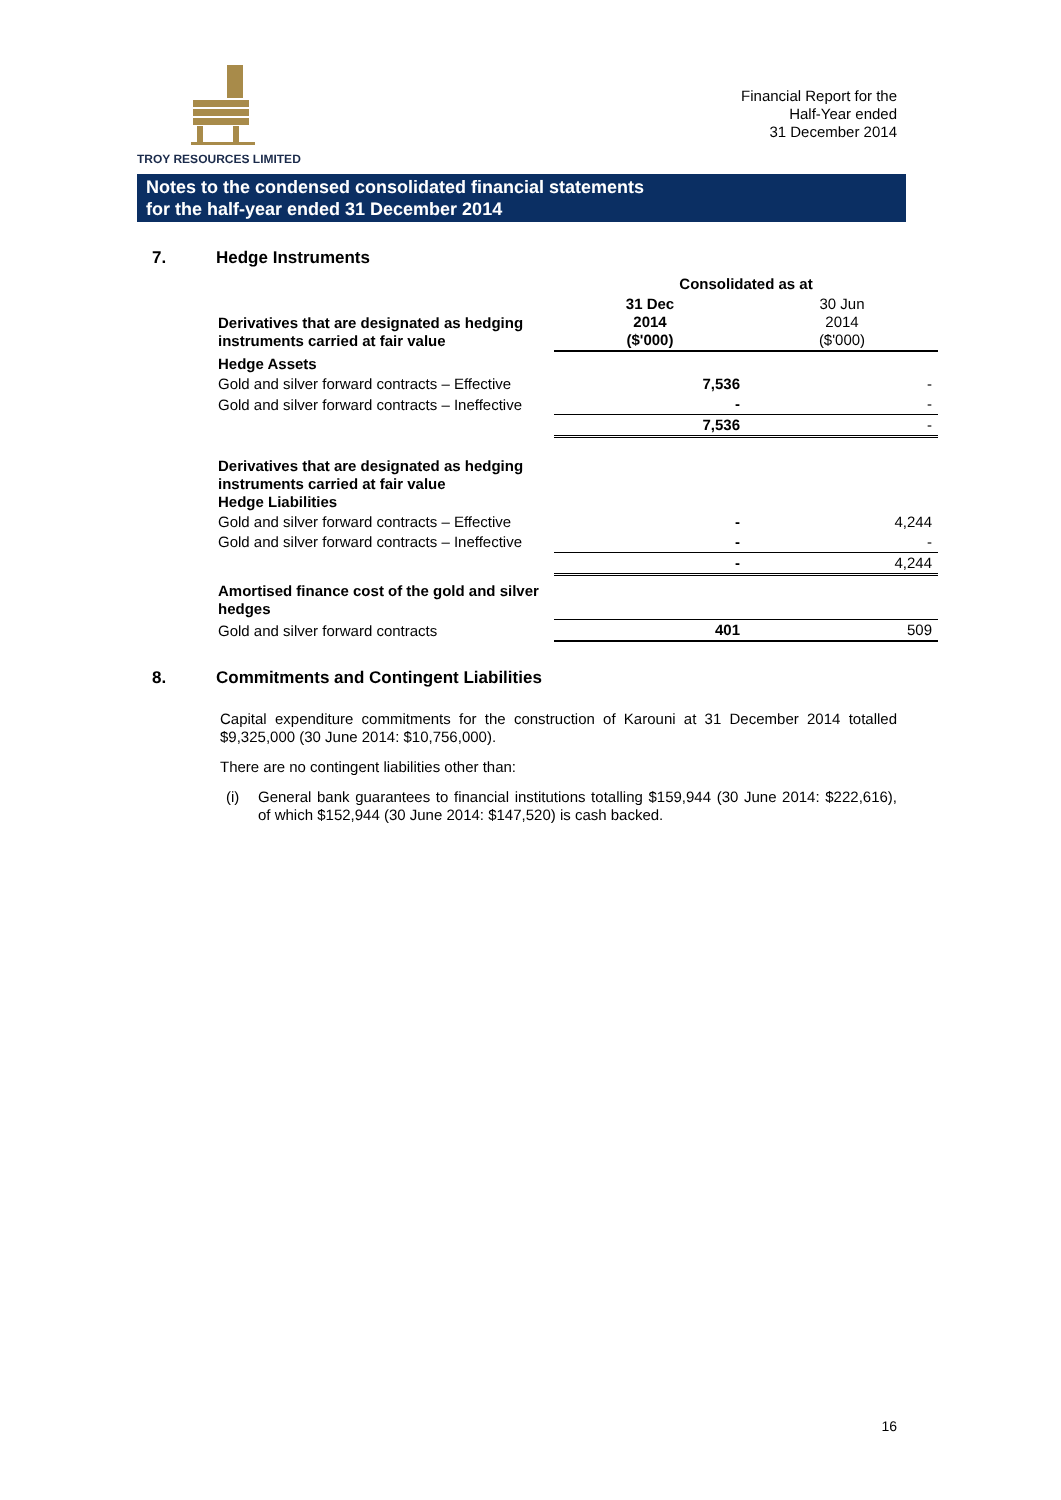TROY RESOURCES LIMITED
Financial Report for the
Half-Year ended
31 December 2014
Notes to the condensed consolidated financial statements
for the half-year ended 31 December 2014
7. Hedge Instruments
| | Consolidated as at | |
| Derivatives that are designated as hedging instruments carried at fair value | 31 Dec 2014 ($'000) | 30 Jun 2014 ($'000) |
| Hedge Assets | | |
| Gold and silver forward contracts – Effective | 7,536 | - |
| Gold and silver forward contracts – Ineffective | - | - |
| | 7,536 | - |
| Derivatives that are designated as hedging instruments carried at fair value Hedge Liabilities | | |
| Gold and silver forward contracts – Effective | - | 4,244 |
| Gold and silver forward contracts – Ineffective | - | - |
| | - | 4,244 |
| Amortised finance cost of the gold and silver hedges | | |
| Gold and silver forward contracts | 401 | 509 |
8. Commitments and Contingent Liabilities
Capital expenditure commitments for the construction of Karouni at 31 December 2014 totalled $9,325,000 (30 June 2014: $10,756,000).
There are no contingent liabilities other than:
(i) General bank guarantees to financial institutions totalling $159,944 (30 June 2014: $222,616), of which $152,944 (30 June 2014: $147,520) is cash backed.
16